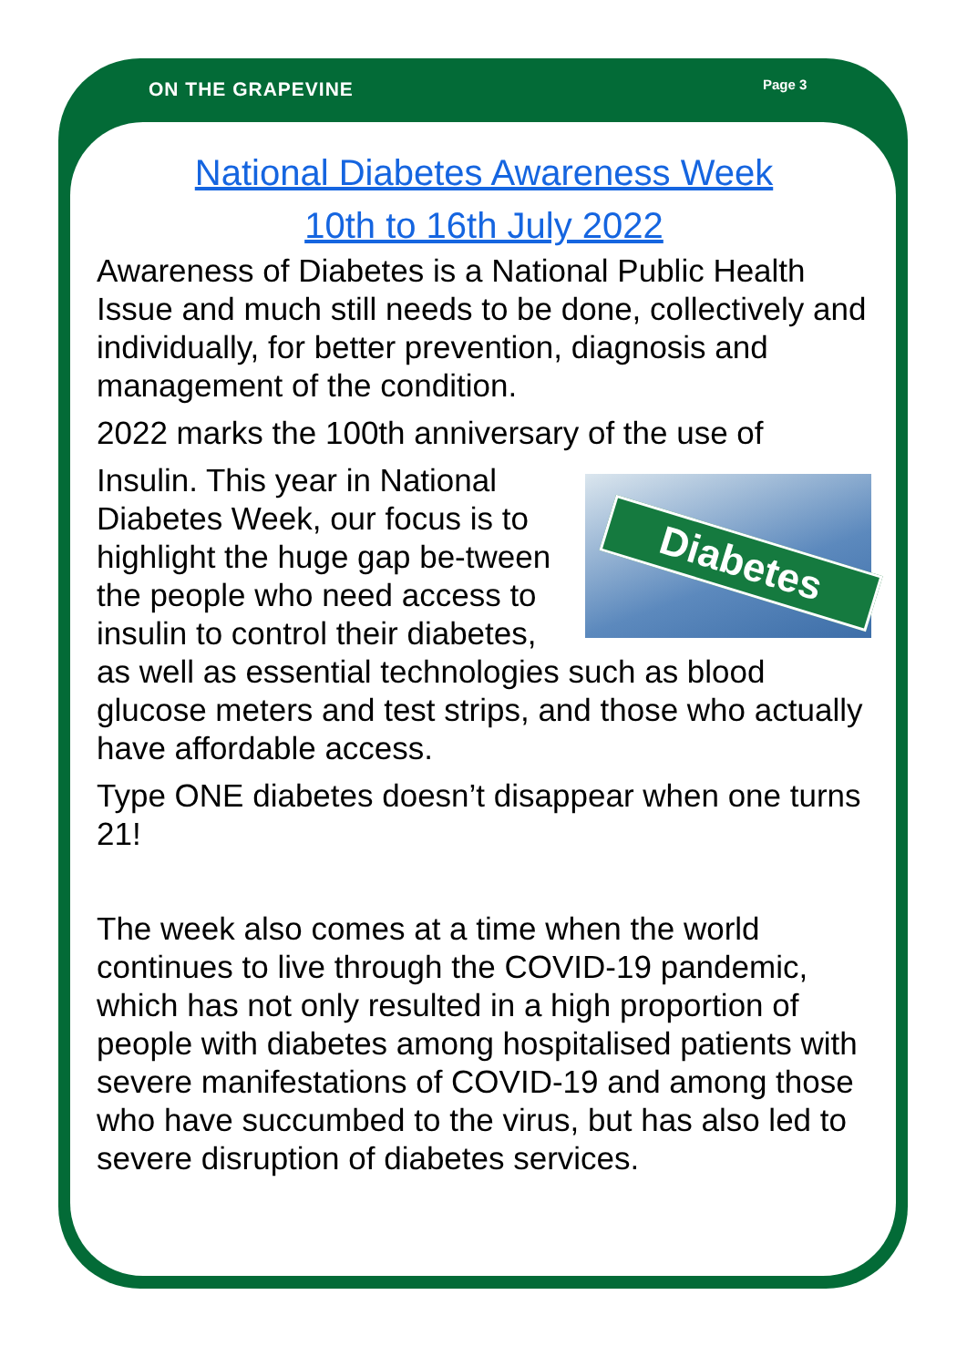ON THE GRAPEVINE Page 3
National Diabetes Awareness Week
10th to 16th July 2022
Awareness of Diabetes is a National Public Health Issue and much still needs to be done, collectively and individually, for better prevention, diagnosis and management of the condition.
2022 marks the 100th anniversary of the use of
Diabetes
Insulin. This year in National Diabetes Week, our focus is to highlight the huge gap be-tween the people who need access to insulin to control their diabetes, as well as essential technologies such as blood glucose meters and test strips, and those who actually have affordable access.
Type ONE diabetes doesn’t disappear when one turns 21!
The week also comes at a time when the world continues to live through the COVID-19 pandemic, which has not only resulted in a high proportion of people with diabetes among hospitalised patients with severe manifestations of COVID-19 and among those who have succumbed to the virus, but has also led to severe disruption of diabetes services.